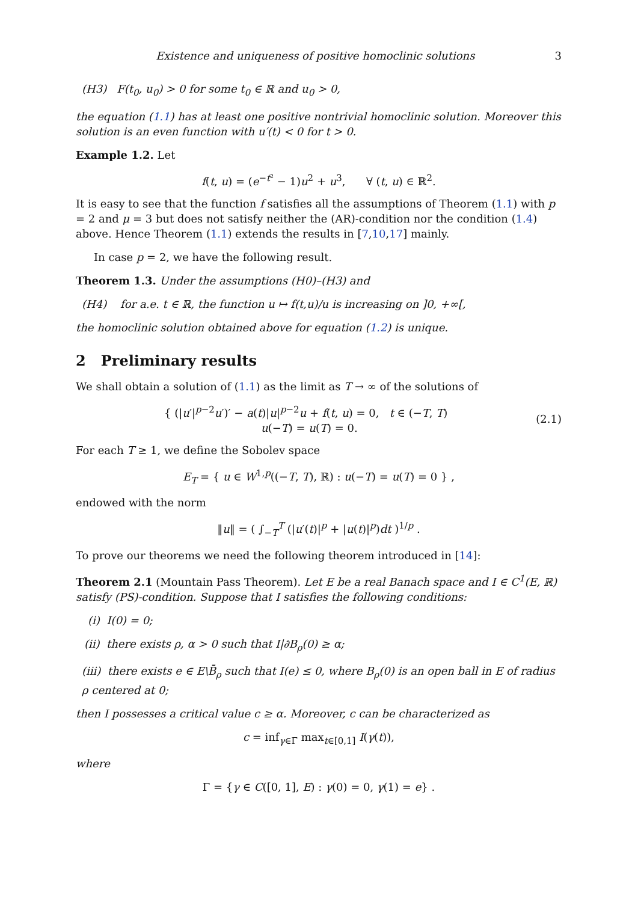Existence and uniqueness of positive homoclinic solutions 3
(H3) F(t<sub>0</sub>, u<sub>0</sub>) > 0 for some t<sub>0</sub> ∈ ℝ and u<sub>0</sub> > 0,
the equation (1.1) has at least one positive nontrivial homoclinic solution. Moreover this solution is an even function with u′(t) < 0 for t > 0.
Example 1.2. Let
f(t, u) = (e<sup>−t²</sup> − 1)u<sup>2</sup> + u<sup>3</sup>, ∀ (t, u) ∈ ℝ<sup>2</sup>.
It is easy to see that the function f satisfies all the assumptions of Theorem (1.1) with p = 2 and μ = 3 but does not satisfy neither the (AR)-condition nor the condition (1.4) above. Hence Theorem (1.1) extends the results in [7,10,17] mainly.
In case p = 2, we have the following result.
Theorem 1.3. Under the assumptions (H0)–(H3) and
(H4) for a.e. t ∈ ℝ, the function u ↦ f(t,u)/u is increasing on ]0, +∞[,
the homoclinic solution obtained above for equation (1.2) is unique.
2 Preliminary results
We shall obtain a solution of (1.1) as the limit as T → ∞ of the solutions of
{ (|u′|<sup>p−2</sup>u′)′ − a(t)|u|<sup>p−2</sup>u + f(t, u) = 0, t ∈ (−T, T)
u(−T) = u(T) = 0.
(2.1)
For each T ≥ 1, we define the Sobolev space
E<sub>T</sub> = { u ∈ W<sup>1,p</sup>((−T, T), ℝ) : u(−T) = u(T) = 0 } ,
endowed with the norm
‖u‖ = ( ∫<sub>−T</sub><sup>T</sup> (|u′(t)|<sup>p</sup> + |u(t)|<sup>p</sup>)dt )<sup>1/p</sup> .
To prove our theorems we need the following theorem introduced in [14]:
Theorem 2.1 (Mountain Pass Theorem). Let E be a real Banach space and I ∈ C<sup>1</sup>(E, ℝ) satisfy (PS)-condition. Suppose that I satisfies the following conditions:
(i) I(0) = 0;
(ii) there exists ρ, α > 0 such that I|∂B<sub>ρ</sub>(0) ≥ α;
(iii) there exists e ∈ E\B̄<sub>ρ</sub> such that I(e) ≤ 0, where B<sub>ρ</sub>(0) is an open ball in E of radius ρ centered at 0;
then I possesses a critical value c ≥ α. Moreover, c can be characterized as
c = inf<sub>γ∈Γ</sub> max<sub>t∈[0,1]</sub> I(γ(t)),
where
Γ = {γ ∈ C([0, 1], E) : γ(0) = 0, γ(1) = e} .